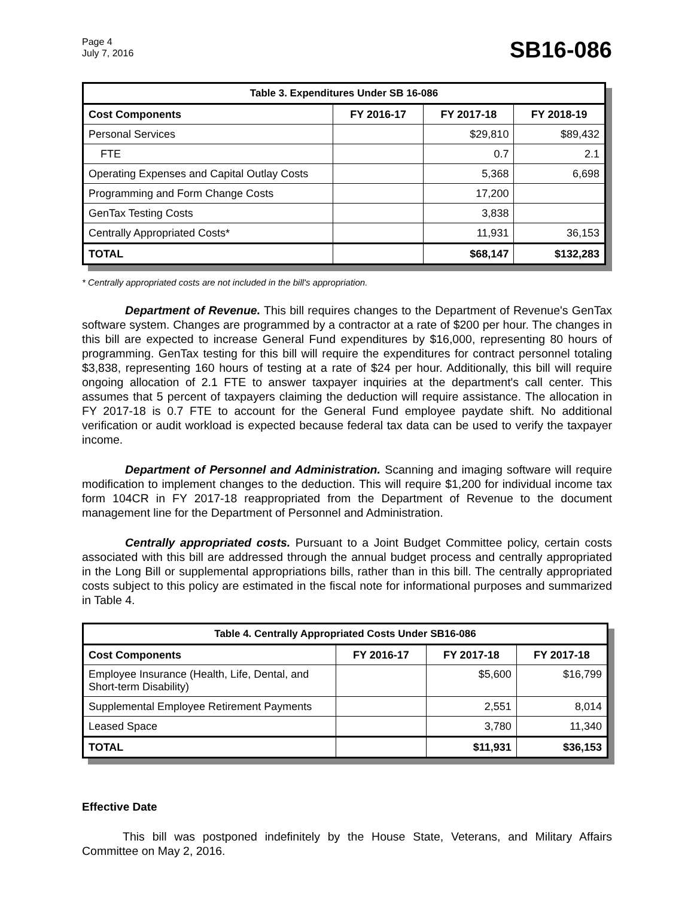Page 4
July 7, 2016
SB16-086
| Table 3. Expenditures Under SB 16-086 | | | |
| --- | --- | --- | --- |
| Cost Components | FY 2016-17 | FY 2017-18 | FY 2018-19 |
| Personal Services | | $29,810 | $89,432 |
| FTE | | 0.7 | 2.1 |
| Operating Expenses and Capital Outlay Costs | | 5,368 | 6,698 |
| Programming and Form Change Costs | | 17,200 | |
| GenTax Testing Costs | | 3,838 | |
| Centrally Appropriated Costs* | | 11,931 | 36,153 |
| TOTAL | | $68,147 | $132,283 |
* Centrally appropriated costs are not included in the bill's appropriation.
Department of Revenue. This bill requires changes to the Department of Revenue's GenTax software system. Changes are programmed by a contractor at a rate of $200 per hour. The changes in this bill are expected to increase General Fund expenditures by $16,000, representing 80 hours of programming. GenTax testing for this bill will require the expenditures for contract personnel totaling $3,838, representing 160 hours of testing at a rate of $24 per hour. Additionally, this bill will require ongoing allocation of 2.1 FTE to answer taxpayer inquiries at the department's call center. This assumes that 5 percent of taxpayers claiming the deduction will require assistance. The allocation in FY 2017-18 is 0.7 FTE to account for the General Fund employee paydate shift. No additional verification or audit workload is expected because federal tax data can be used to verify the taxpayer income.
Department of Personnel and Administration. Scanning and imaging software will require modification to implement changes to the deduction. This will require $1,200 for individual income tax form 104CR in FY 2017-18 reappropriated from the Department of Revenue to the document management line for the Department of Personnel and Administration.
Centrally appropriated costs. Pursuant to a Joint Budget Committee policy, certain costs associated with this bill are addressed through the annual budget process and centrally appropriated in the Long Bill or supplemental appropriations bills, rather than in this bill. The centrally appropriated costs subject to this policy are estimated in the fiscal note for informational purposes and summarized in Table 4.
| Table 4. Centrally Appropriated Costs Under SB16-086 | | | |
| --- | --- | --- | --- |
| Cost Components | FY 2016-17 | FY 2017-18 | FY 2017-18 |
| Employee Insurance (Health, Life, Dental, and Short-term Disability) | | $5,600 | $16,799 |
| Supplemental Employee Retirement Payments | | 2,551 | 8,014 |
| Leased Space | | 3,780 | 11,340 |
| TOTAL | | $11,931 | $36,153 |
Effective Date
This bill was postponed indefinitely by the House State, Veterans, and Military Affairs Committee on May 2, 2016.